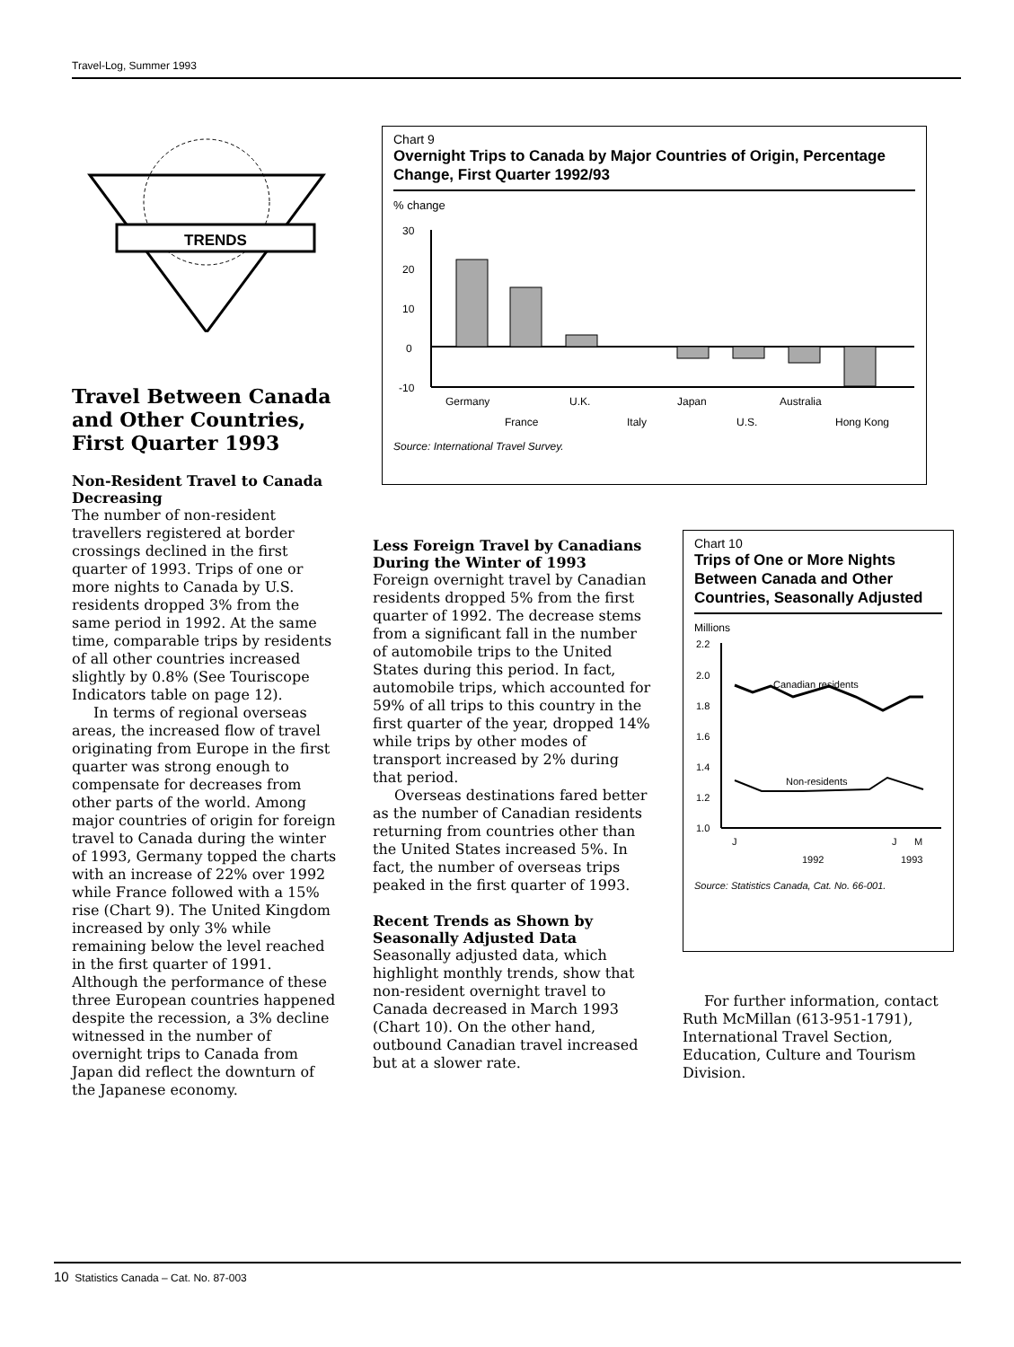Travel-Log, Summer 1993
TRENDS
Travel Between Canada and Other Countries, First Quarter 1993
Non-Resident Travel to Canada Decreasing
The number of non-resident travellers registered at border crossings declined in the first quarter of 1993. Trips of one or more nights to Canada by U.S. residents dropped 3% from the same period in 1992. At the same time, comparable trips by residents of all other countries increased slightly by 0.8% (See Touriscope Indicators table on page 12).
In terms of regional overseas areas, the increased flow of travel originating from Europe in the first quarter was strong enough to compensate for decreases from other parts of the world. Among major countries of origin for foreign travel to Canada during the winter of 1993, Germany topped the charts with an increase of 22% over 1992 while France followed with a 15% rise (Chart 9). The United Kingdom increased by only 3% while remaining below the level reached in the first quarter of 1991. Although the performance of these three European countries happened despite the recession, a 3% decline witnessed in the number of overnight trips to Canada from Japan did reflect the downturn of the Japanese economy.
Chart 9
Overnight Trips to Canada by Major Countries of Origin, Percentage Change, First Quarter 1992/93
% change
30
20
10
0
-10
Germany
France
U.K.
Italy
Japan
U.S.
Australia
Hong Kong
Source: International Travel Survey.
Less Foreign Travel by Canadians During the Winter of 1993
Foreign overnight travel by Canadian residents dropped 5% from the first quarter of 1992. The decrease stems from a significant fall in the number of automobile trips to the United States during this period. In fact, automobile trips, which accounted for 59% of all trips to this country in the first quarter of the year, dropped 14% while trips by other modes of transport increased by 2% during that period.
Overseas destinations fared better as the number of Canadian residents returning from countries other than the United States increased 5%. In fact, the number of overseas trips peaked in the first quarter of 1993.
Recent Trends as Shown by Seasonally Adjusted Data
Seasonally adjusted data, which highlight monthly trends, show that non-resident overnight travel to Canada decreased in March 1993 (Chart 10). On the other hand, outbound Canadian travel increased but at a slower rate.
Chart 10
Trips of One or More Nights Between Canada and Other Countries, Seasonally Adjusted
Millions
2.2
2.0
1.8
1.6
1.4
1.2
1.0
Canadian residents
Non-residents
J
J
M
1992
1993
Source: Statistics Canada, Cat. No. 66-001.
For further information, contact Ruth McMillan (613-951-1791), International Travel Section, Education, Culture and Tourism Division.
10 Statistics Canada – Cat. No. 87-003